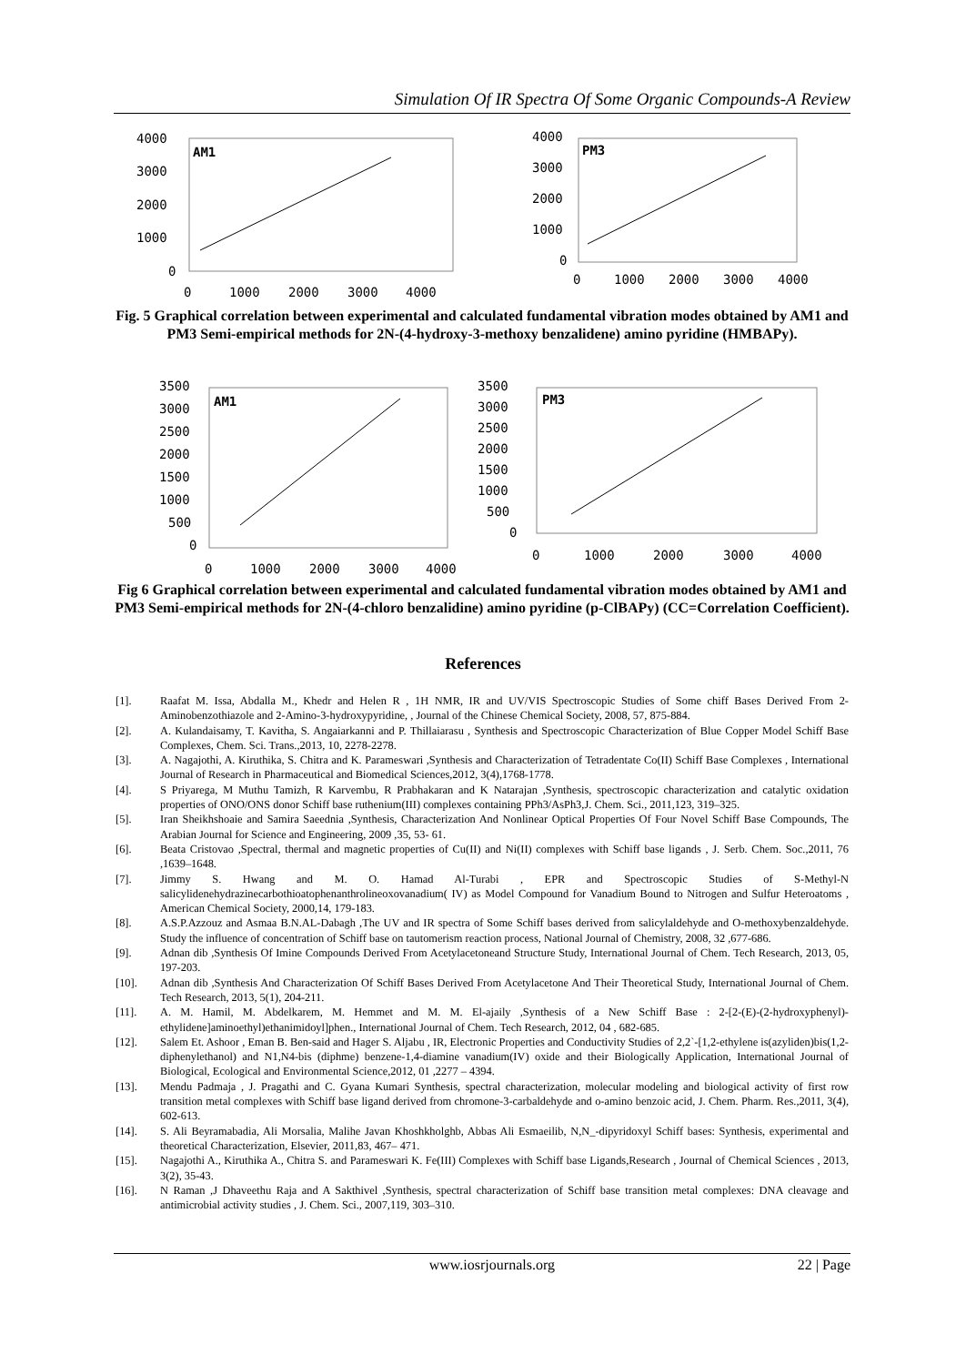Simulation Of IR Spectra Of Some Organic Compounds-A Review
4000
3000
2000
1000
0
AM1
0
1000
2000
3000
4000
4000
3000
2000
1000
0
PM3
0
1000
2000
3000
4000
Fig. 5 Graphical correlation between experimental and calculated fundamental vibration modes obtained by AM1 and PM3 Semi-empirical methods for 2N-(4-hydroxy-3-methoxy benzalidene) amino pyridine (HMBAPy).
3500
3000
2500
2000
1500
1000
500
0
AM1
0
1000
2000
3000
4000
3500
3000
2500
2000
1500
1000
500
0
PM3
0
1000
2000
3000
4000
Fig 6 Graphical correlation between experimental and calculated fundamental vibration modes obtained by AM1 and PM3 Semi-empirical methods for 2N-(4-chloro benzalidine) amino pyridine (p-ClBAPy) (CC=Correlation Coefficient).
References
[1]. Raafat M. Issa, Abdalla M., Khedr and Helen R , 1H NMR, IR and UV/VIS Spectroscopic Studies of Some chiff Bases Derived From 2-Aminobenzothiazole and 2-Amino-3-hydroxypyridine, , Journal of the Chinese Chemical Society, 2008, 57, 875-884.
[2]. A. Kulandaisamy, T. Kavitha, S. Angaiarkanni and P. Thillaiarasu , Synthesis and Spectroscopic Characterization of Blue Copper Model Schiff Base Complexes, Chem. Sci. Trans.,2013, 10, 2278-2278.
[3]. A. Nagajothi, A. Kiruthika, S. Chitra and K. Parameswari ,Synthesis and Characterization of Tetradentate Co(II) Schiff Base Complexes , International Journal of Research in Pharmaceutical and Biomedical Sciences,2012, 3(4),1768-1778.
[4]. S Priyarega, M Muthu Tamizh, R Karvembu, R Prabhakaran and K Natarajan ,Synthesis, spectroscopic characterization and catalytic oxidation properties of ONO/ONS donor Schiff base ruthenium(III) complexes containing PPh3/AsPh3,J. Chem. Sci., 2011,123, 319–325.
[5]. Iran Sheikhshoaie and Samira Saeednia ,Synthesis, Characterization And Nonlinear Optical Properties Of Four Novel Schiff Base Compounds, The Arabian Journal for Science and Engineering, 2009 ,35, 53- 61.
[6]. Beata Cristovao ,Spectral, thermal and magnetic properties of Cu(II) and Ni(II) complexes with Schiff base ligands , J. Serb. Chem. Soc.,2011, 76 ,1639–1648.
[7]. Jimmy S. Hwang and M. O. Hamad Al-Turabi , EPR and Spectroscopic Studies of S-Methyl-N salicylidenehydrazinecarbothioatophenanthrolineoxovanadium( IV) as Model Compound for Vanadium Bound to Nitrogen and Sulfur Heteroatoms , American Chemical Society, 2000,14, 179-183.
[8]. A.S.P.Azzouz and Asmaa B.N.AL-Dabagh ,The UV and IR spectra of Some Schiff bases derived from salicylaldehyde and O-methoxybenzaldehyde. Study the influence of concentration of Schiff base on tautomerism reaction process, National Journal of Chemistry, 2008, 32 ,677-686.
[9]. Adnan dib ,Synthesis Of Imine Compounds Derived From Acetylacetoneand Structure Study, International Journal of Chem. Tech Research, 2013, 05, 197-203.
[10]. Adnan dib ,Synthesis And Characterization Of Schiff Bases Derived From Acetylacetone And Their Theoretical Study, International Journal of Chem. Tech Research, 2013, 5(1), 204-211.
[11]. A. M. Hamil, M. Abdelkarem, M. Hemmet and M. M. El-ajaily ,Synthesis of a New Schiff Base : 2-[2-(E)-(2-hydroxyphenyl)-ethylidene]aminoethyl)ethanimidoyl]phen., International Journal of Chem. Tech Research, 2012, 04 , 682-685.
[12]. Salem Et. Ashoor , Eman B. Ben-said and Hager S. Aljabu , IR, Electronic Properties and Conductivity Studies of 2,2`-[1,2-ethylene is(azyliden)bis(1,2-diphenylethanol) and N1,N4-bis (diphme) benzene-1,4-diamine vanadium(IV) oxide and their Biologically Application, International Journal of Biological, Ecological and Environmental Science,2012, 01 ,2277 – 4394.
[13]. Mendu Padmaja , J. Pragathi and C. Gyana Kumari Synthesis, spectral characterization, molecular modeling and biological activity of first row transition metal complexes with Schiff base ligand derived from chromone-3-carbaldehyde and o-amino benzoic acid, J. Chem. Pharm. Res.,2011, 3(4), 602-613.
[14]. S. Ali Beyramabadia, Ali Morsalia, Malihe Javan Khoshkholghb, Abbas Ali Esmaeilib, N,N_-dipyridoxyl Schiff bases: Synthesis, experimental and theoretical Characterization, Elsevier, 2011,83, 467– 471.
[15]. Nagajothi A., Kiruthika A., Chitra S. and Parameswari K. Fe(III) Complexes with Schiff base Ligands,Research , Journal of Chemical Sciences , 2013, 3(2), 35-43.
[16]. N Raman ,J Dhaveethu Raja and A Sakthivel ,Synthesis, spectral characterization of Schiff base transition metal complexes: DNA cleavage and antimicrobial activity studies , J. Chem. Sci., 2007,119, 303–310.
www.iosrjournals.org 22 | Page